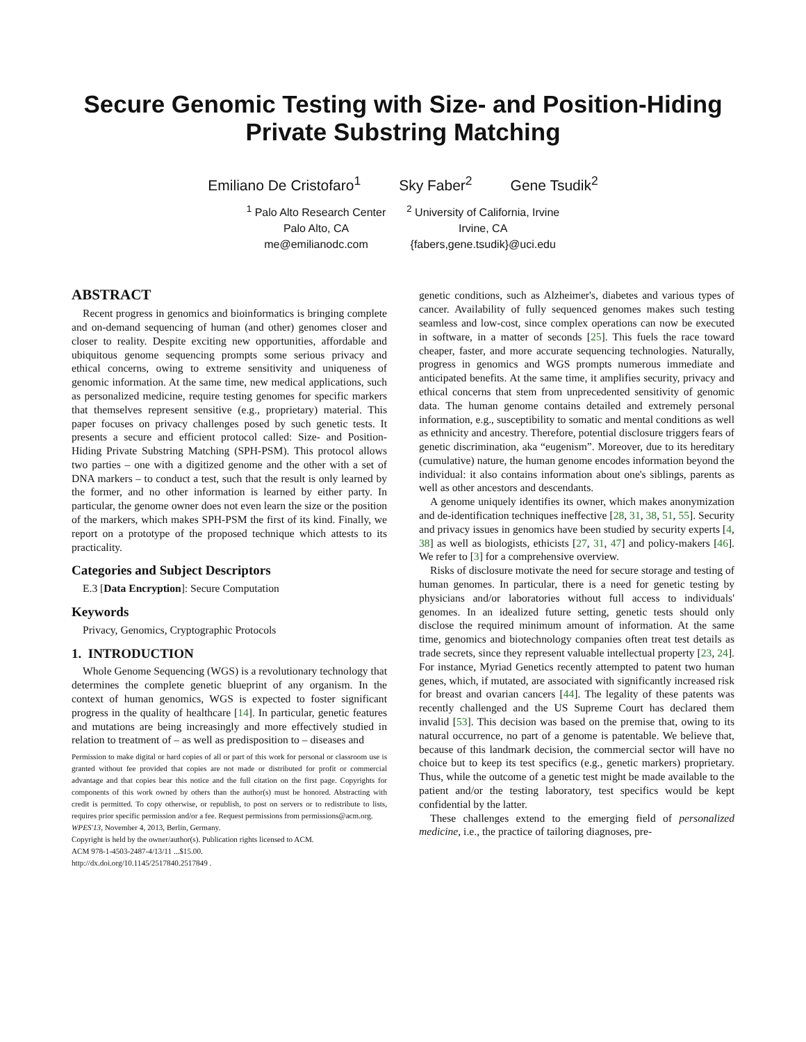Secure Genomic Testing with Size- and Position-Hiding
Private Substring Matching
Emiliano De Cristofaro<sup>1</sup> Sky Faber<sup>2</sup> Gene Tsudik<sup>2</sup>
<sup>1</sup> Palo Alto Research Center
Palo Alto, CA
me@emilianodc.com
<sup>2</sup> University of California, Irvine
Irvine, CA
{fabers,gene.tsudik}@uci.edu
ABSTRACT
Recent progress in genomics and bioinformatics is bringing complete and on-demand sequencing of human (and other) genomes closer and closer to reality. Despite exciting new opportunities, affordable and ubiquitous genome sequencing prompts some serious privacy and ethical concerns, owing to extreme sensitivity and uniqueness of genomic information. At the same time, new medical applications, such as personalized medicine, require testing genomes for specific markers that themselves represent sensitive (e.g., proprietary) material. This paper focuses on privacy challenges posed by such genetic tests. It presents a secure and efficient protocol called: Size- and Position-Hiding Private Substring Matching (SPH-PSM). This protocol allows two parties – one with a digitized genome and the other with a set of DNA markers – to conduct a test, such that the result is only learned by the former, and no other information is learned by either party. In particular, the genome owner does not even learn the size or the position of the markers, which makes SPH-PSM the first of its kind. Finally, we report on a prototype of the proposed technique which attests to its practicality.
Categories and Subject Descriptors
E.3 [Data Encryption]: Secure Computation
Keywords
Privacy, Genomics, Cryptographic Protocols
1. INTRODUCTION
Whole Genome Sequencing (WGS) is a revolutionary technology that determines the complete genetic blueprint of any organism. In the context of human genomics, WGS is expected to foster significant progress in the quality of healthcare [14]. In particular, genetic features and mutations are being increasingly and more effectively studied in relation to treatment of – as well as predisposition to – diseases and
Permission to make digital or hard copies of all or part of this work for personal or classroom use is granted without fee provided that copies are not made or distributed for profit or commercial advantage and that copies bear this notice and the full citation on the first page. Copyrights for components of this work owned by others than the author(s) must be honored. Abstracting with credit is permitted. To copy otherwise, or republish, to post on servers or to redistribute to lists, requires prior specific permission and/or a fee. Request permissions from permissions@acm.org.
WPES'13, November 4, 2013, Berlin, Germany.
Copyright is held by the owner/author(s). Publication rights licensed to ACM.
ACM 978-1-4503-2487-4/13/11 ...$15.00.
http://dx.doi.org/10.1145/2517840.2517849 .
genetic conditions, such as Alzheimer's, diabetes and various types of cancer. Availability of fully sequenced genomes makes such testing seamless and low-cost, since complex operations can now be executed in software, in a matter of seconds [25]. This fuels the race toward cheaper, faster, and more accurate sequencing technologies. Naturally, progress in genomics and WGS prompts numerous immediate and anticipated benefits. At the same time, it amplifies security, privacy and ethical concerns that stem from unprecedented sensitivity of genomic data. The human genome contains detailed and extremely personal information, e.g., susceptibility to somatic and mental conditions as well as ethnicity and ancestry. Therefore, potential disclosure triggers fears of genetic discrimination, aka “eugenism”. Moreover, due to its hereditary (cumulative) nature, the human genome encodes information beyond the individual: it also contains information about one's siblings, parents as well as other ancestors and descendants.
A genome uniquely identifies its owner, which makes anonymization and de-identification techniques ineffective [28, 31, 38, 51, 55]. Security and privacy issues in genomics have been studied by security experts [4, 38] as well as biologists, ethicists [27, 31, 47] and policy-makers [46]. We refer to [3] for a comprehensive overview.
Risks of disclosure motivate the need for secure storage and testing of human genomes. In particular, there is a need for genetic testing by physicians and/or laboratories without full access to individuals' genomes. In an idealized future setting, genetic tests should only disclose the required minimum amount of information. At the same time, genomics and biotechnology companies often treat test details as trade secrets, since they represent valuable intellectual property [23, 24]. For instance, Myriad Genetics recently attempted to patent two human genes, which, if mutated, are associated with significantly increased risk for breast and ovarian cancers [44]. The legality of these patents was recently challenged and the US Supreme Court has declared them invalid [53]. This decision was based on the premise that, owing to its natural occurrence, no part of a genome is patentable. We believe that, because of this landmark decision, the commercial sector will have no choice but to keep its test specifics (e.g., genetic markers) proprietary. Thus, while the outcome of a genetic test might be made available to the patient and/or the testing laboratory, test specifics would be kept confidential by the latter.
These challenges extend to the emerging field of personalized medicine, i.e., the practice of tailoring diagnoses, pre-